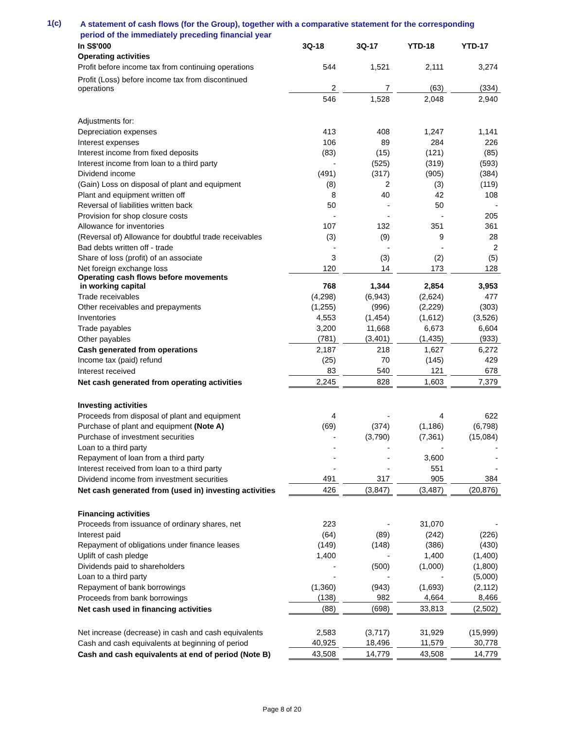1(c)
A statement of cash flows (for the Group), together with a comparative statement for the corresponding period of the immediately preceding financial year
| In S$'000 | 3Q-18 | 3Q-17 | YTD-18 | YTD-17 |
| --- | --- | --- | --- | --- |
| Operating activities | | | | |
| Profit before income tax from continuing operations | 544 | 1,521 | 2,111 | 3,274 |
| Profit (Loss) before income tax from discontinued operations | 2 | 7 | (63) | (334) |
| | 546 | 1,528 | 2,048 | 2,940 |
| Adjustments for: | | | | |
| Depreciation expenses | 413 | 408 | 1,247 | 1,141 |
| Interest expenses | 106 | 89 | 284 | 226 |
| Interest income from fixed deposits | (83) | (15) | (121) | (85) |
| Interest income from loan to a third party | - | (525) | (319) | (593) |
| Dividend income | (491) | (317) | (905) | (384) |
| (Gain) Loss on disposal of plant and equipment | (8) | 2 | (3) | (119) |
| Plant and equipment written off | 8 | 40 | 42 | 108 |
| Reversal of liabilities written back | 50 | - | 50 | - |
| Provision for shop closure costs | - | - | - | 205 |
| Allowance for inventories | 107 | 132 | 351 | 361 |
| (Reversal of) Allowance for doubtful trade receivables | (3) | (9) | 9 | 28 |
| Bad debts written off - trade | - | - | - | 2 |
| Share of loss (profit) of an associate | 3 | (3) | (2) | (5) |
| Net foreign exchange loss | 120 | 14 | 173 | 128 |
| Operating cash flows before movements in working capital | 768 | 1,344 | 2,854 | 3,953 |
| Trade receivables | (4,298) | (6,943) | (2,624) | 477 |
| Other receivables and prepayments | (1,255) | (996) | (2,229) | (303) |
| Inventories | 4,553 | (1,454) | (1,612) | (3,526) |
| Trade payables | 3,200 | 11,668 | 6,673 | 6,604 |
| Other payables | (781) | (3,401) | (1,435) | (933) |
| Cash generated from operations | 2,187 | 218 | 1,627 | 6,272 |
| Income tax (paid) refund | (25) | 70 | (145) | 429 |
| Interest received | 83 | 540 | 121 | 678 |
| Net cash generated from operating activities | 2,245 | 828 | 1,603 | 7,379 |
| Investing activities | | | | |
| Proceeds from disposal of plant and equipment | 4 | - | 4 | 622 |
| Purchase of plant and equipment (Note A) | (69) | (374) | (1,186) | (6,798) |
| Purchase of investment securities | - | (3,790) | (7,361) | (15,084) |
| Loan to a third party | - | - | - | - |
| Repayment of loan from a third party | - | - | 3,600 | - |
| Interest received from loan to a third party | - | - | 551 | - |
| Dividend income from investment securities | 491 | 317 | 905 | 384 |
| Net cash generated from (used in) investing activities | 426 | (3,847) | (3,487) | (20,876) |
| Financing activities | | | | |
| Proceeds from issuance of ordinary shares, net | 223 | - | 31,070 | - |
| Interest paid | (64) | (89) | (242) | (226) |
| Repayment of obligations under finance leases | (149) | (148) | (386) | (430) |
| Uplift of cash pledge | 1,400 | - | 1,400 | (1,400) |
| Dividends paid to shareholders | - | (500) | (1,000) | (1,800) |
| Loan to a third party | - | - | - | (5,000) |
| Repayment of bank borrowings | (1,360) | (943) | (1,693) | (2,112) |
| Proceeds from bank borrowings | (138) | 982 | 4,664 | 8,466 |
| Net cash used in financing activities | (88) | (698) | 33,813 | (2,502) |
| Net increase (decrease) in cash and cash equivalents | 2,583 | (3,717) | 31,929 | (15,999) |
| Cash and cash equivalents at beginning of period | 40,925 | 18,496 | 11,579 | 30,778 |
| Cash and cash equivalents at end of period (Note B) | 43,508 | 14,779 | 43,508 | 14,779 |
Page 8 of 20